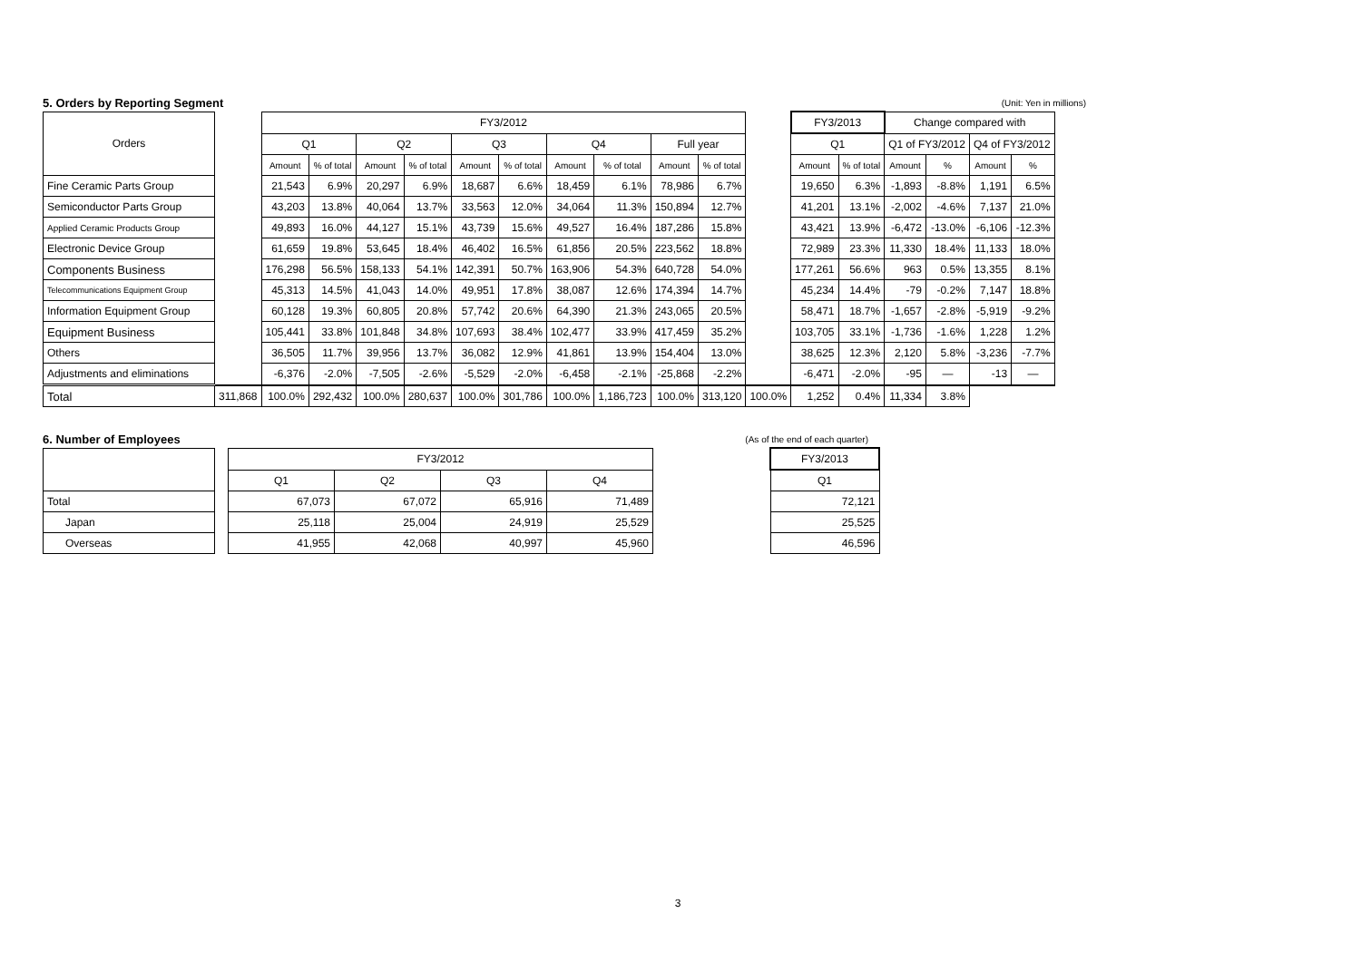5. Orders by Reporting Segment
(Unit: Yen in millions)
| Orders | | FY3/2012 | | | | | | | | | | | FY3/2013 | | Change compared with | | | |
| | | Q1 | | Q2 | | Q3 | | Q4 | | Full year | | | Q1 | | Q1 of FY3/2012 | | Q4 of FY3/2012 | |
| | | Amount | % of total | Amount | % of total | Amount | % of total | Amount | % of total | Amount | % of total | | Amount | % of total | Amount | % | Amount | % |
| Fine Ceramic Parts Group | | 21,543 | 6.9% | 20,297 | 6.9% | 18,687 | 6.6% | 18,459 | 6.1% | 78,986 | 6.7% | | 19,650 | 6.3% | -1,893 | -8.8% | 1,191 | 6.5% |
| Semiconductor Parts Group | | 43,203 | 13.8% | 40,064 | 13.7% | 33,563 | 12.0% | 34,064 | 11.3% | 150,894 | 12.7% | | 41,201 | 13.1% | -2,002 | -4.6% | 7,137 | 21.0% |
| Applied Ceramic Products Group | | 49,893 | 16.0% | 44,127 | 15.1% | 43,739 | 15.6% | 49,527 | 16.4% | 187,286 | 15.8% | | 43,421 | 13.9% | -6,472 | -13.0% | -6,106 | -12.3% |
| Electronic Device Group | | 61,659 | 19.8% | 53,645 | 18.4% | 46,402 | 16.5% | 61,856 | 20.5% | 223,562 | 18.8% | | 72,989 | 23.3% | 11,330 | 18.4% | 11,133 | 18.0% |
| Components Business | | 176,298 | 56.5% | 158,133 | 54.1% | 142,391 | 50.7% | 163,906 | 54.3% | 640,728 | 54.0% | | 177,261 | 56.6% | 963 | 0.5% | 13,355 | 8.1% |
| Telecommunications Equipment Group | | 45,313 | 14.5% | 41,043 | 14.0% | 49,951 | 17.8% | 38,087 | 12.6% | 174,394 | 14.7% | | 45,234 | 14.4% | -79 | -0.2% | 7,147 | 18.8% |
| Information Equipment Group | | 60,128 | 19.3% | 60,805 | 20.8% | 57,742 | 20.6% | 64,390 | 21.3% | 243,065 | 20.5% | | 58,471 | 18.7% | -1,657 | -2.8% | -5,919 | -9.2% |
| Equipment Business | | 105,441 | 33.8% | 101,848 | 34.8% | 107,693 | 38.4% | 102,477 | 33.9% | 417,459 | 35.2% | | 103,705 | 33.1% | -1,736 | -1.6% | 1,228 | 1.2% |
| Others | | 36,505 | 11.7% | 39,956 | 13.7% | 36,082 | 12.9% | 41,861 | 13.9% | 154,404 | 13.0% | | 38,625 | 12.3% | 2,120 | 5.8% | -3,236 | -7.7% |
| Adjustments and eliminations | | -6,376 | -2.0% | -7,505 | -2.6% | -5,529 | -2.0% | -6,458 | -2.1% | -25,868 | -2.2% | | -6,471 | -2.0% | -95 | — | -13 | — |
| Total | 311,868 | 100.0% | 292,432 | 100.0% | 280,637 | 100.0% | 301,786 | 100.0% | 1,186,723 | 100.0% | 313,120 | 100.0% | 1,252 | 0.4% | 11,334 | 3.8% | | |
6. Number of Employees
(As of the end of each quarter)
| | | FY3/2012 | | | | | FY3/2013 |
| | | Q1 | Q2 | Q3 | Q4 | | Q1 |
| Total | | 67,073 | 67,072 | 65,916 | 71,489 | | 72,121 |
| Japan | | 25,118 | 25,004 | 24,919 | 25,529 | | 25,525 |
| Overseas | | 41,955 | 42,068 | 40,997 | 45,960 | | 46,596 |
3